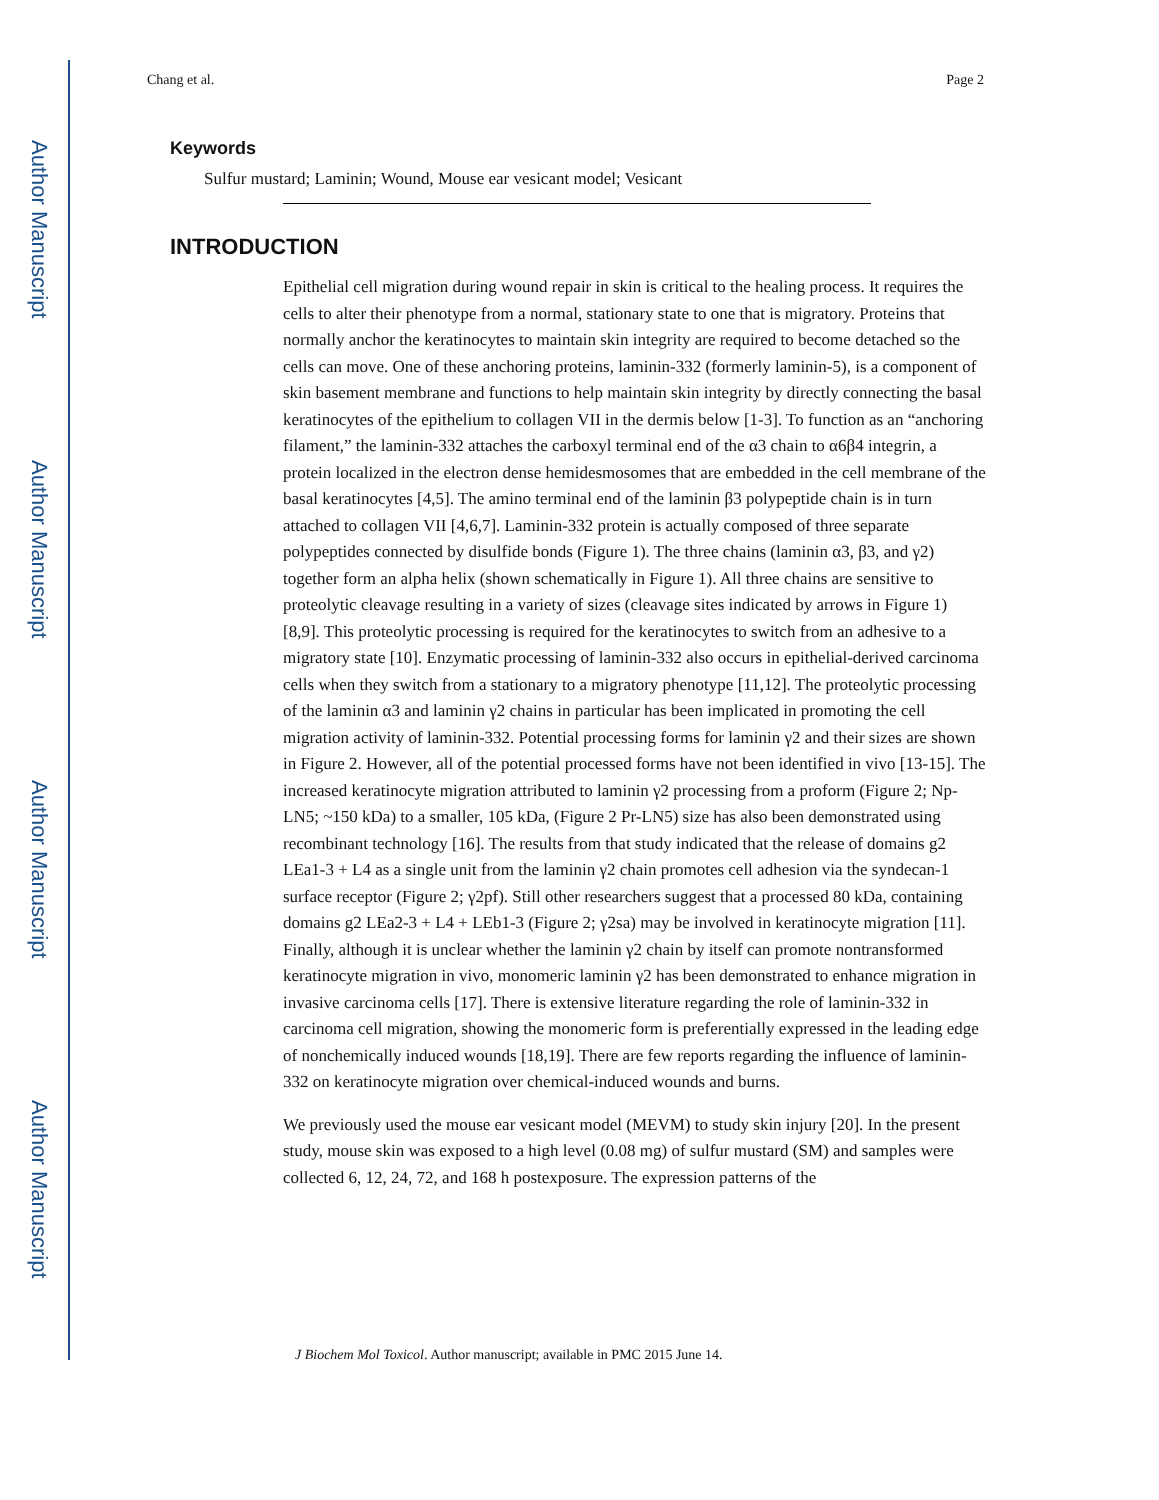Author Manuscript
Author Manuscript
Author Manuscript
Author Manuscript
Chang et al. Page 2
Keywords
Sulfur mustard; Laminin; Wound, Mouse ear vesicant model; Vesicant
INTRODUCTION
Epithelial cell migration during wound repair in skin is critical to the healing process. It requires the cells to alter their phenotype from a normal, stationary state to one that is migratory. Proteins that normally anchor the keratinocytes to maintain skin integrity are required to become detached so the cells can move. One of these anchoring proteins, laminin-332 (formerly laminin-5), is a component of skin basement membrane and functions to help maintain skin integrity by directly connecting the basal keratinocytes of the epithelium to collagen VII in the dermis below [1-3]. To function as an “anchoring filament,” the laminin-332 attaches the carboxyl terminal end of the α3 chain to α6β4 integrin, a protein localized in the electron dense hemidesmosomes that are embedded in the cell membrane of the basal keratinocytes [4,5]. The amino terminal end of the laminin β3 polypeptide chain is in turn attached to collagen VII [4,6,7]. Laminin-332 protein is actually composed of three separate polypeptides connected by disulfide bonds (Figure 1). The three chains (laminin α3, β3, and γ2) together form an alpha helix (shown schematically in Figure 1). All three chains are sensitive to proteolytic cleavage resulting in a variety of sizes (cleavage sites indicated by arrows in Figure 1) [8,9]. This proteolytic processing is required for the keratinocytes to switch from an adhesive to a migratory state [10]. Enzymatic processing of laminin-332 also occurs in epithelial-derived carcinoma cells when they switch from a stationary to a migratory phenotype [11,12]. The proteolytic processing of the laminin α3 and laminin γ2 chains in particular has been implicated in promoting the cell migration activity of laminin-332. Potential processing forms for laminin γ2 and their sizes are shown in Figure 2. However, all of the potential processed forms have not been identified in vivo [13-15]. The increased keratinocyte migration attributed to laminin γ2 processing from a proform (Figure 2; Np-LN5; ~150 kDa) to a smaller, 105 kDa, (Figure 2 Pr-LN5) size has also been demonstrated using recombinant technology [16]. The results from that study indicated that the release of domains g2 LEa1-3 + L4 as a single unit from the laminin γ2 chain promotes cell adhesion via the syndecan-1 surface receptor (Figure 2; γ2pf). Still other researchers suggest that a processed 80 kDa, containing domains g2 LEa2-3 + L4 + LEb1-3 (Figure 2; γ2sa) may be involved in keratinocyte migration [11]. Finally, although it is unclear whether the laminin γ2 chain by itself can promote nontransformed keratinocyte migration in vivo, monomeric laminin γ2 has been demonstrated to enhance migration in invasive carcinoma cells [17]. There is extensive literature regarding the role of laminin-332 in carcinoma cell migration, showing the monomeric form is preferentially expressed in the leading edge of nonchemically induced wounds [18,19]. There are few reports regarding the influence of laminin-332 on keratinocyte migration over chemical-induced wounds and burns.
We previously used the mouse ear vesicant model (MEVM) to study skin injury [20]. In the present study, mouse skin was exposed to a high level (0.08 mg) of sulfur mustard (SM) and samples were collected 6, 12, 24, 72, and 168 h postexposure. The expression patterns of the
J Biochem Mol Toxicol. Author manuscript; available in PMC 2015 June 14.